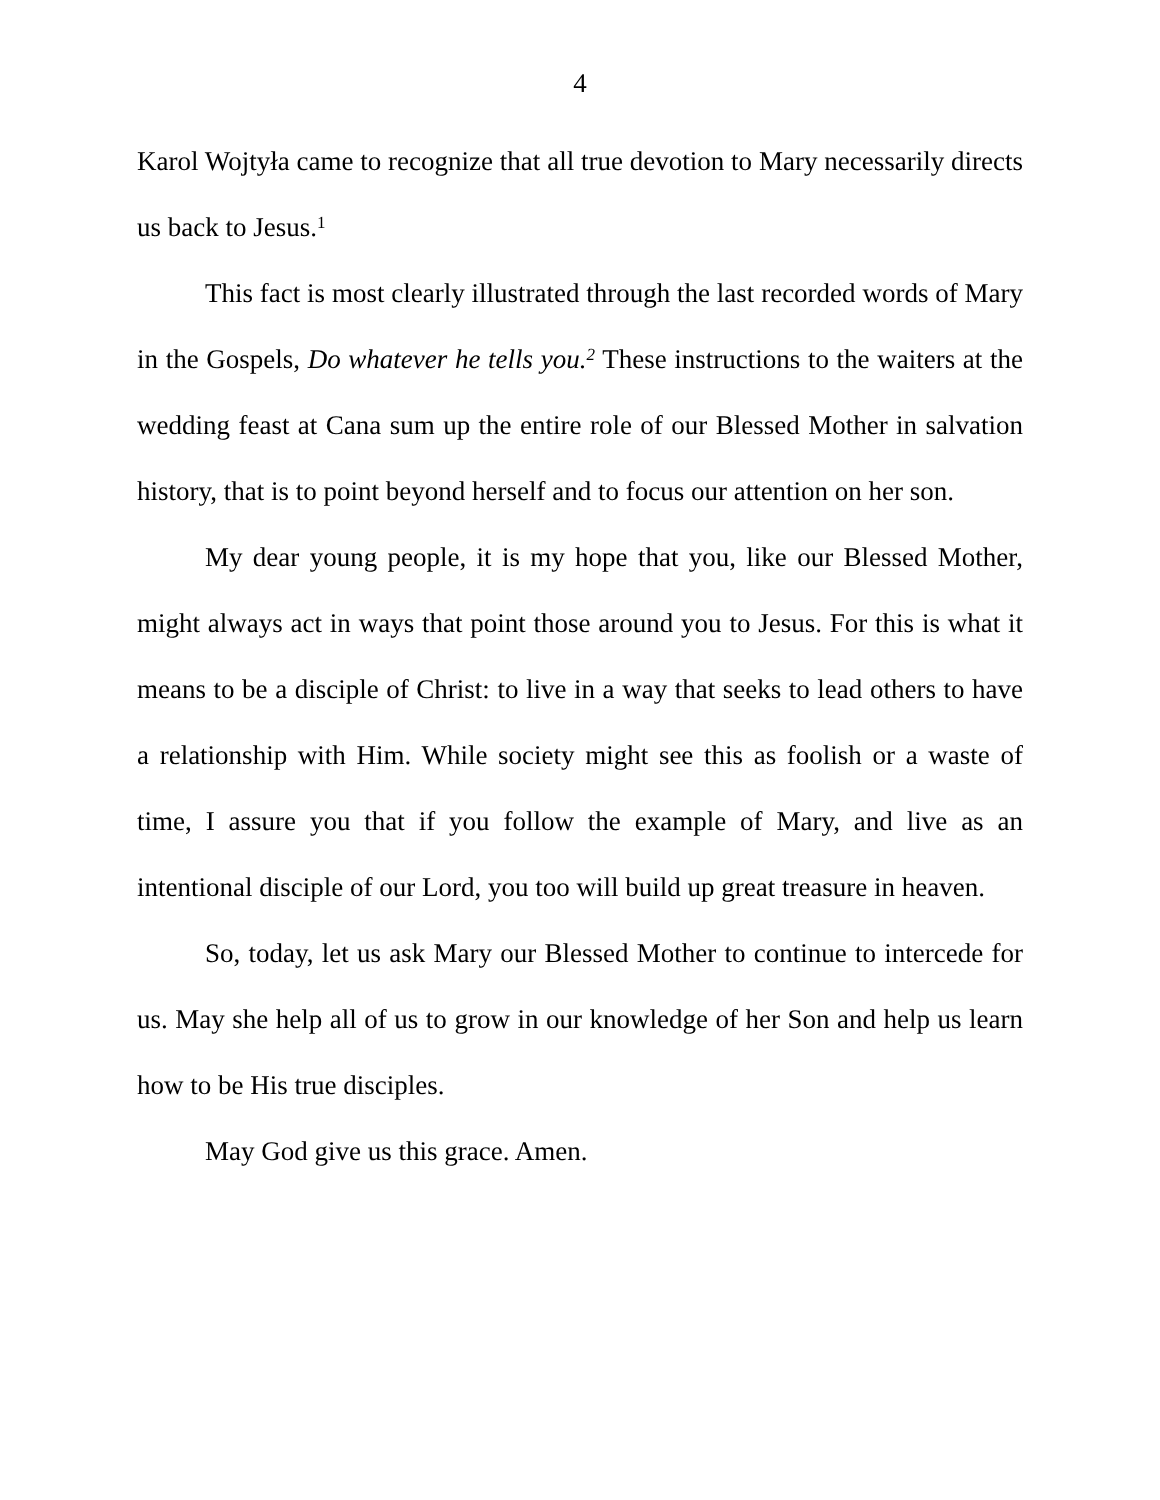4
Karol Wojtyła came to recognize that all true devotion to Mary necessarily directs us back to Jesus.<sup>1</sup>
This fact is most clearly illustrated through the last recorded words of Mary in the Gospels, Do whatever he tells you.<sup>2</sup> These instructions to the waiters at the wedding feast at Cana sum up the entire role of our Blessed Mother in salvation history, that is to point beyond herself and to focus our attention on her son.
My dear young people, it is my hope that you, like our Blessed Mother, might always act in ways that point those around you to Jesus. For this is what it means to be a disciple of Christ: to live in a way that seeks to lead others to have a relationship with Him. While society might see this as foolish or a waste of time, I assure you that if you follow the example of Mary, and live as an intentional disciple of our Lord, you too will build up great treasure in heaven.
So, today, let us ask Mary our Blessed Mother to continue to intercede for us. May she help all of us to grow in our knowledge of her Son and help us learn how to be His true disciples.
May God give us this grace. Amen.